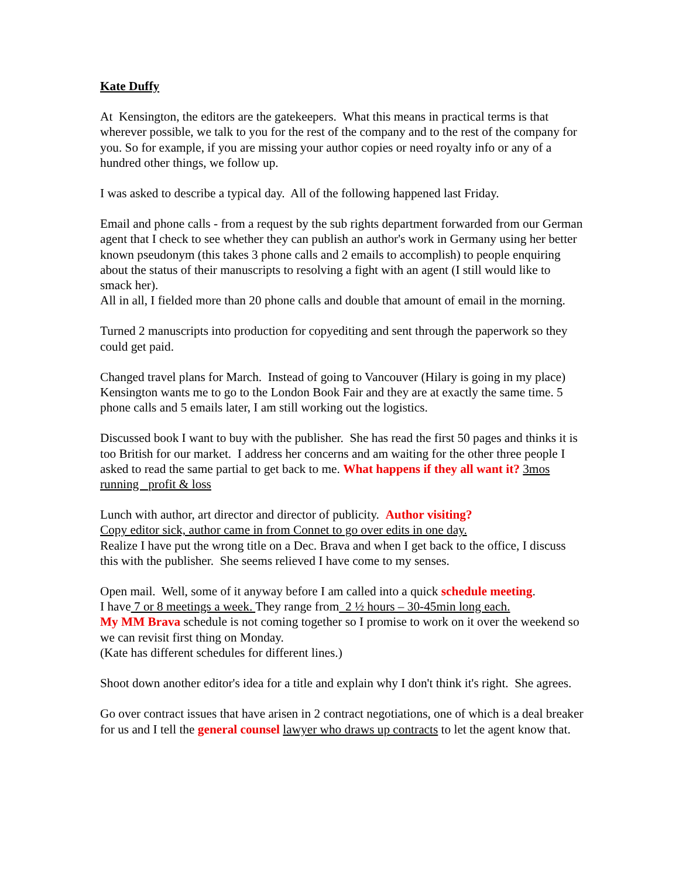Kate Duffy
At Kensington, the editors are the gatekeepers. What this means in practical terms is that wherever possible, we talk to you for the rest of the company and to the rest of the company for you. So for example, if you are missing your author copies or need royalty info or any of a hundred other things, we follow up.
I was asked to describe a typical day. All of the following happened last Friday.
Email and phone calls - from a request by the sub rights department forwarded from our German agent that I check to see whether they can publish an author's work in Germany using her better known pseudonym (this takes 3 phone calls and 2 emails to accomplish) to people enquiring about the status of their manuscripts to resolving a fight with an agent (I still would like to smack her).
All in all, I fielded more than 20 phone calls and double that amount of email in the morning.
Turned 2 manuscripts into production for copyediting and sent through the paperwork so they could get paid.
Changed travel plans for March. Instead of going to Vancouver (Hilary is going in my place) Kensington wants me to go to the London Book Fair and they are at exactly the same time. 5 phone calls and 5 emails later, I am still working out the logistics.
Discussed book I want to buy with the publisher. She has read the first 50 pages and thinks it is too British for our market. I address her concerns and am waiting for the other three people I asked to read the same partial to get back to me. What happens if they all want it? 3mos running profit & loss
Lunch with author, art director and director of publicity. Author visiting?
Copy editor sick, author came in from Connet to go over edits in one day.
Realize I have put the wrong title on a Dec. Brava and when I get back to the office, I discuss this with the publisher. She seems relieved I have come to my senses.
Open mail. Well, some of it anyway before I am called into a quick schedule meeting.
I have 7 or 8 meetings a week. They range from 2 ½ hours – 30-45min long each.
My MM Brava schedule is not coming together so I promise to work on it over the weekend so we can revisit first thing on Monday.
(Kate has different schedules for different lines.)
Shoot down another editor's idea for a title and explain why I don't think it's right. She agrees.
Go over contract issues that have arisen in 2 contract negotiations, one of which is a deal breaker for us and I tell the general counsel lawyer who draws up contracts to let the agent know that.